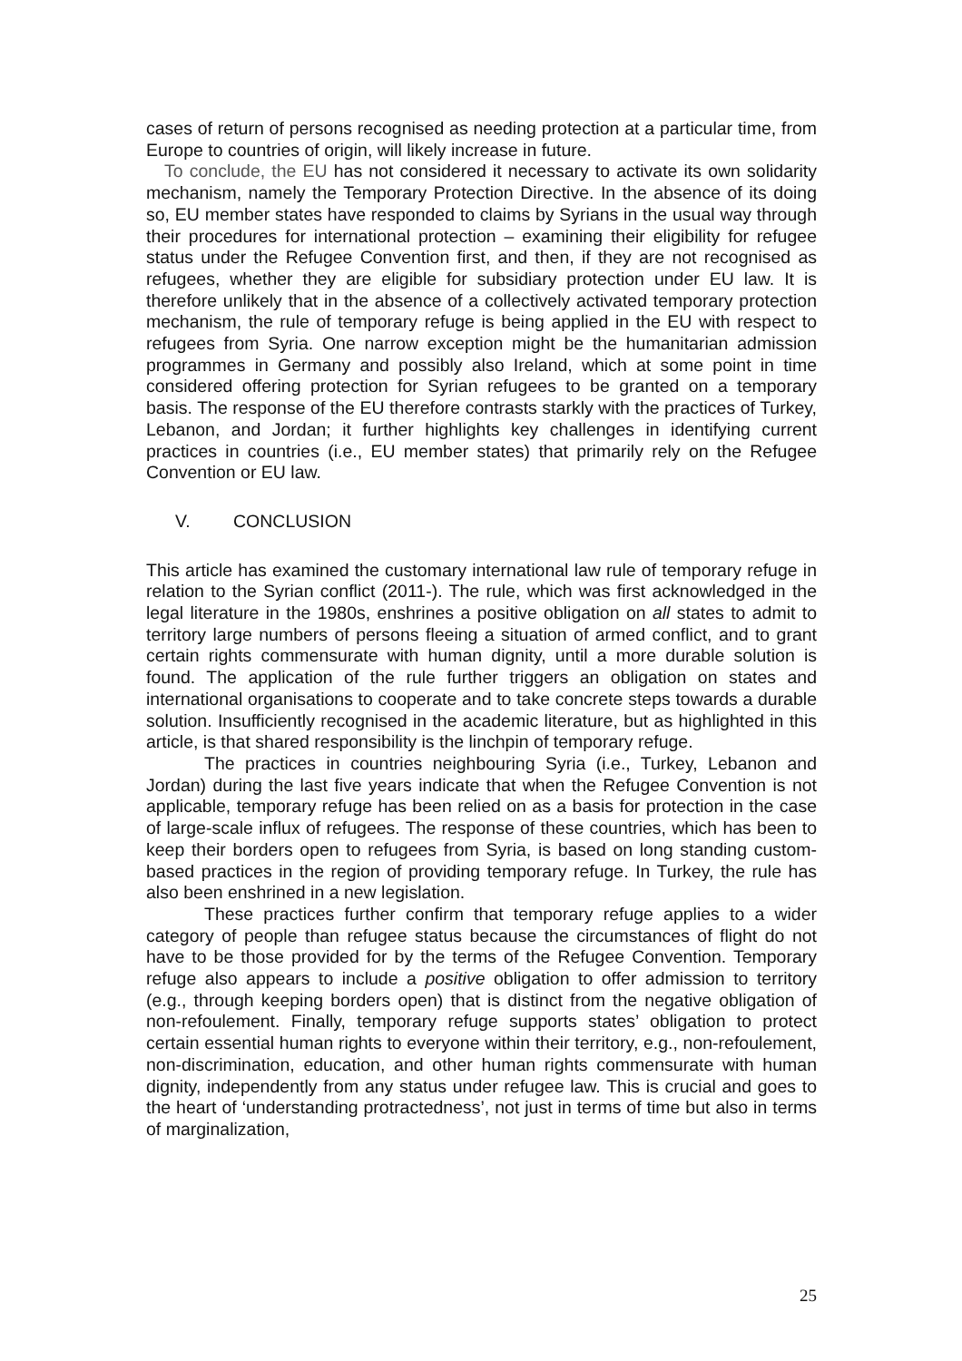cases of return of persons recognised as needing protection at a particular time, from Europe to countries of origin, will likely increase in future.
To conclude, the EU has not considered it necessary to activate its own solidarity mechanism, namely the Temporary Protection Directive. In the absence of its doing so, EU member states have responded to claims by Syrians in the usual way through their procedures for international protection – examining their eligibility for refugee status under the Refugee Convention first, and then, if they are not recognised as refugees, whether they are eligible for subsidiary protection under EU law. It is therefore unlikely that in the absence of a collectively activated temporary protection mechanism, the rule of temporary refuge is being applied in the EU with respect to refugees from Syria. One narrow exception might be the humanitarian admission programmes in Germany and possibly also Ireland, which at some point in time considered offering protection for Syrian refugees to be granted on a temporary basis. The response of the EU therefore contrasts starkly with the practices of Turkey, Lebanon, and Jordan; it further highlights key challenges in identifying current practices in countries (i.e., EU member states) that primarily rely on the Refugee Convention or EU law.
V. CONCLUSION
This article has examined the customary international law rule of temporary refuge in relation to the Syrian conflict (2011-). The rule, which was first acknowledged in the legal literature in the 1980s, enshrines a positive obligation on all states to admit to territory large numbers of persons fleeing a situation of armed conflict, and to grant certain rights commensurate with human dignity, until a more durable solution is found. The application of the rule further triggers an obligation on states and international organisations to cooperate and to take concrete steps towards a durable solution. Insufficiently recognised in the academic literature, but as highlighted in this article, is that shared responsibility is the linchpin of temporary refuge.
The practices in countries neighbouring Syria (i.e., Turkey, Lebanon and Jordan) during the last five years indicate that when the Refugee Convention is not applicable, temporary refuge has been relied on as a basis for protection in the case of large-scale influx of refugees. The response of these countries, which has been to keep their borders open to refugees from Syria, is based on long standing custom-based practices in the region of providing temporary refuge. In Turkey, the rule has also been enshrined in a new legislation.
These practices further confirm that temporary refuge applies to a wider category of people than refugee status because the circumstances of flight do not have to be those provided for by the terms of the Refugee Convention. Temporary refuge also appears to include a positive obligation to offer admission to territory (e.g., through keeping borders open) that is distinct from the negative obligation of non-refoulement. Finally, temporary refuge supports states’ obligation to protect certain essential human rights to everyone within their territory, e.g., non-refoulement, non-discrimination, education, and other human rights commensurate with human dignity, independently from any status under refugee law. This is crucial and goes to the heart of ‘understanding protractedness’, not just in terms of time but also in terms of marginalization,
25